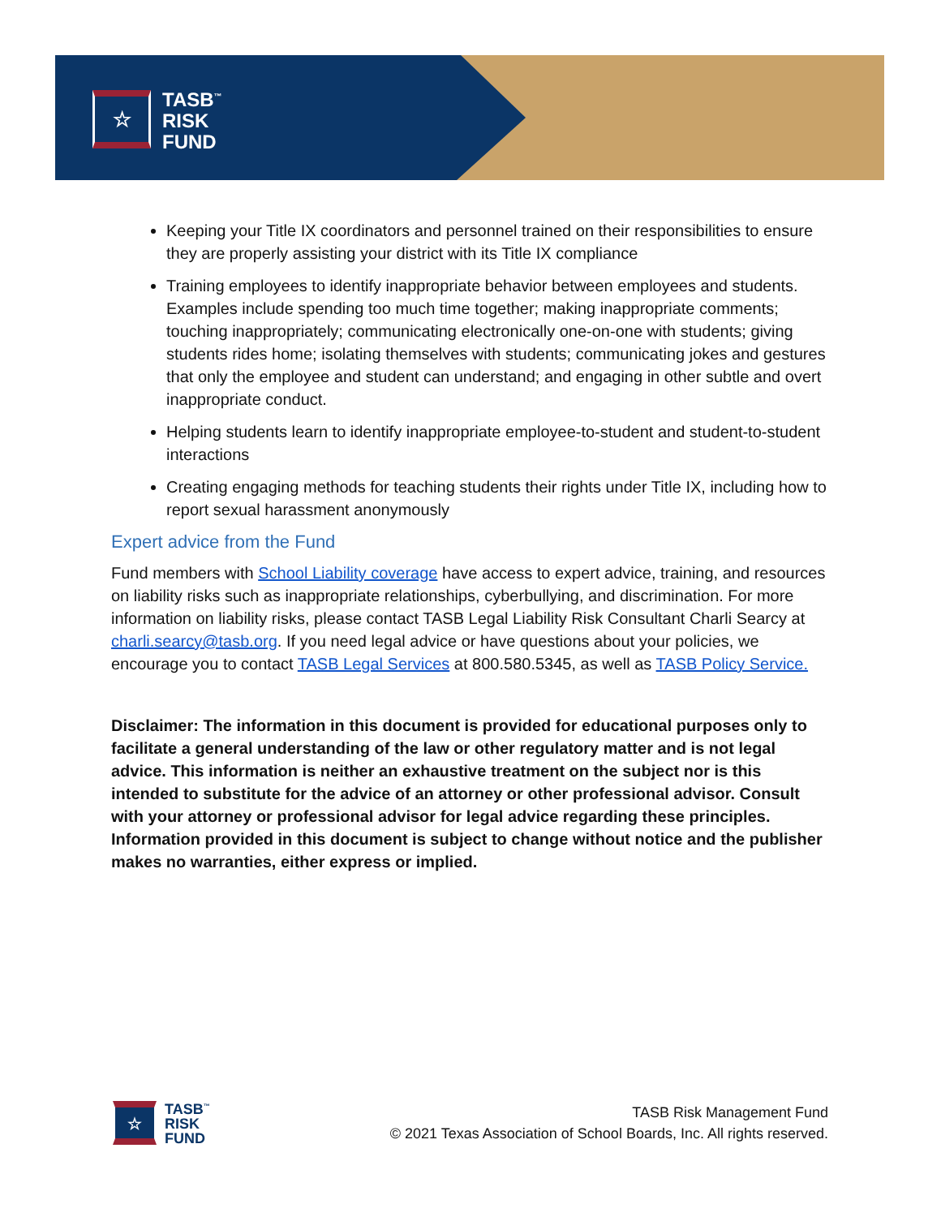☆
TASB<sup>™</sup>
RISK
FUND
Keeping your Title IX coordinators and personnel trained on their responsibilities to ensure they are properly assisting your district with its Title IX compliance
Training employees to identify inappropriate behavior between employees and students. Examples include spending too much time together; making inappropriate comments; touching inappropriately; communicating electronically one-on-one with students; giving students rides home; isolating themselves with students; communicating jokes and gestures that only the employee and student can understand; and engaging in other subtle and overt inappropriate conduct.
Helping students learn to identify inappropriate employee-to-student and student-to-student interactions
Creating engaging methods for teaching students their rights under Title IX, including how to report sexual harassment anonymously
Expert advice from the Fund
Fund members with School Liability coverage have access to expert advice, training, and resources on liability risks such as inappropriate relationships, cyberbullying, and discrimination. For more information on liability risks, please contact TASB Legal Liability Risk Consultant Charli Searcy at charli.searcy@tasb.org. If you need legal advice or have questions about your policies, we encourage you to contact TASB Legal Services at 800.580.5345, as well as TASB Policy Service.
Disclaimer: The information in this document is provided for educational purposes only to facilitate a general understanding of the law or other regulatory matter and is not legal advice. This information is neither an exhaustive treatment on the subject nor is this intended to substitute for the advice of an attorney or other professional advisor. Consult with your attorney or professional advisor for legal advice regarding these principles. Information provided in this document is subject to change without notice and the publisher makes no warranties, either express or implied.
☆
TASB<sup>™</sup>
RISK
FUND
TASB Risk Management Fund
© 2021 Texas Association of School Boards, Inc. All rights reserved.